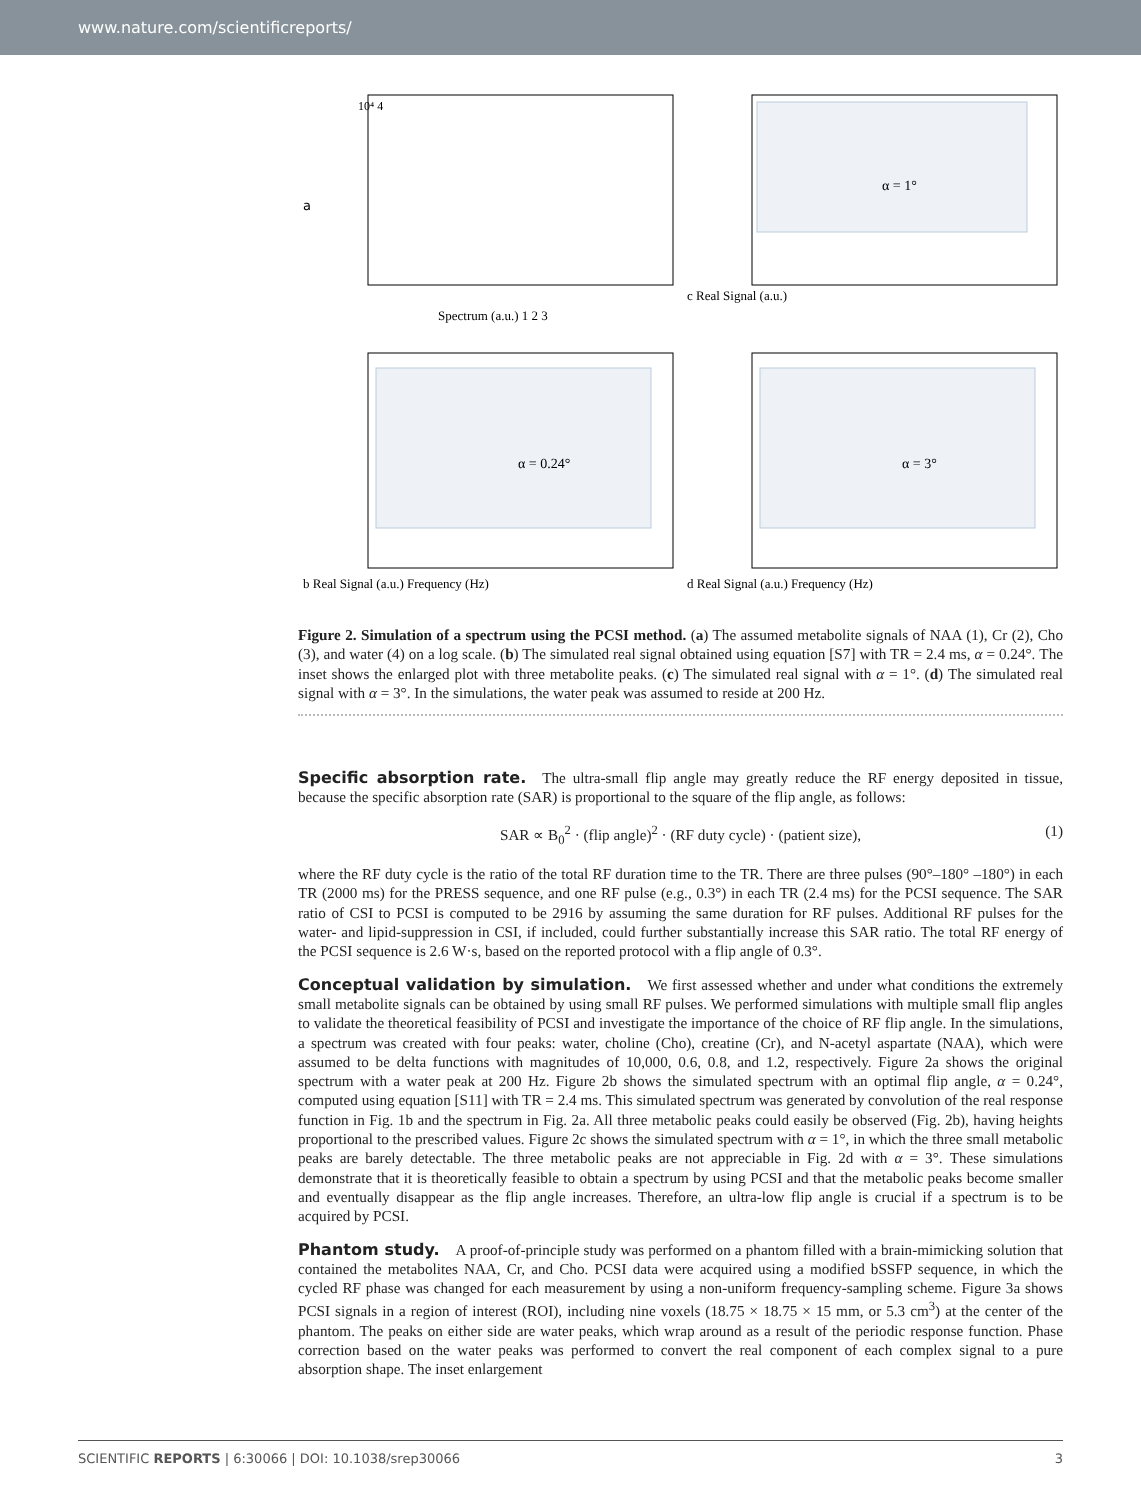www.nature.com/scientificreports/
a
10⁴ 4
Spectrum (a.u.) 1 2 3
α = 1°
c Real Signal (a.u.)
α = 0.24°
b Real Signal (a.u.) Frequency (Hz)
α = 3°
d Real Signal (a.u.) Frequency (Hz)
Figure 2. Simulation of a spectrum using the PCSI method. (a) The assumed metabolite signals of NAA (1), Cr (2), Cho (3), and water (4) on a log scale. (b) The simulated real signal obtained using equation [S7] with TR = 2.4 ms, α = 0.24°. The inset shows the enlarged plot with three metabolite peaks. (c) The simulated real signal with α = 1°. (d) The simulated real signal with α = 3°. In the simulations, the water peak was assumed to reside at 200 Hz.
Specific absorption rate.
The ultra-small flip angle may greatly reduce the RF energy deposited in tissue, because the specific absorption rate (SAR) is proportional to the square of the flip angle, as follows:
SAR ∝ B<sub>0</sub><sup>2</sup> · (flip angle)<sup>2</sup> · (RF duty cycle) · (patient size), (1)
where the RF duty cycle is the ratio of the total RF duration time to the TR. There are three pulses (90°–180° –180°) in each TR (2000 ms) for the PRESS sequence, and one RF pulse (e.g., 0.3°) in each TR (2.4 ms) for the PCSI sequence. The SAR ratio of CSI to PCSI is computed to be 2916 by assuming the same duration for RF pulses. Additional RF pulses for the water- and lipid-suppression in CSI, if included, could further substantially increase this SAR ratio. The total RF energy of the PCSI sequence is 2.6 W·s, based on the reported protocol with a flip angle of 0.3°.
Conceptual validation by simulation.
We first assessed whether and under what conditions the extremely small metabolite signals can be obtained by using small RF pulses. We performed simulations with multiple small flip angles to validate the theoretical feasibility of PCSI and investigate the importance of the choice of RF flip angle. In the simulations, a spectrum was created with four peaks: water, choline (Cho), creatine (Cr), and N-acetyl aspartate (NAA), which were assumed to be delta functions with magnitudes of 10,000, 0.6, 0.8, and 1.2, respectively. Figure 2a shows the original spectrum with a water peak at 200 Hz. Figure 2b shows the simulated spectrum with an optimal flip angle, α = 0.24°, computed using equation [S11] with TR = 2.4 ms. This simulated spectrum was generated by convolution of the real response function in Fig. 1b and the spectrum in Fig. 2a. All three metabolic peaks could easily be observed (Fig. 2b), having heights proportional to the prescribed values. Figure 2c shows the simulated spectrum with α = 1°, in which the three small metabolic peaks are barely detectable. The three metabolic peaks are not appreciable in Fig. 2d with α = 3°. These simulations demonstrate that it is theoretically feasible to obtain a spectrum by using PCSI and that the metabolic peaks become smaller and eventually disappear as the flip angle increases. Therefore, an ultra-low flip angle is crucial if a spectrum is to be acquired by PCSI.
Phantom study.
A proof-of-principle study was performed on a phantom filled with a brain-mimicking solution that contained the metabolites NAA, Cr, and Cho. PCSI data were acquired using a modified bSSFP sequence, in which the cycled RF phase was changed for each measurement by using a non-uniform frequency-sampling scheme. Figure 3a shows PCSI signals in a region of interest (ROI), including nine voxels (18.75 × 18.75 × 15 mm, or 5.3 cm<sup>3</sup>) at the center of the phantom. The peaks on either side are water peaks, which wrap around as a result of the periodic response function. Phase correction based on the water peaks was performed to convert the real component of each complex signal to a pure absorption shape. The inset enlargement
SCIENTIFIC REPORTS | 6:30066 | DOI: 10.1038/srep30066 3